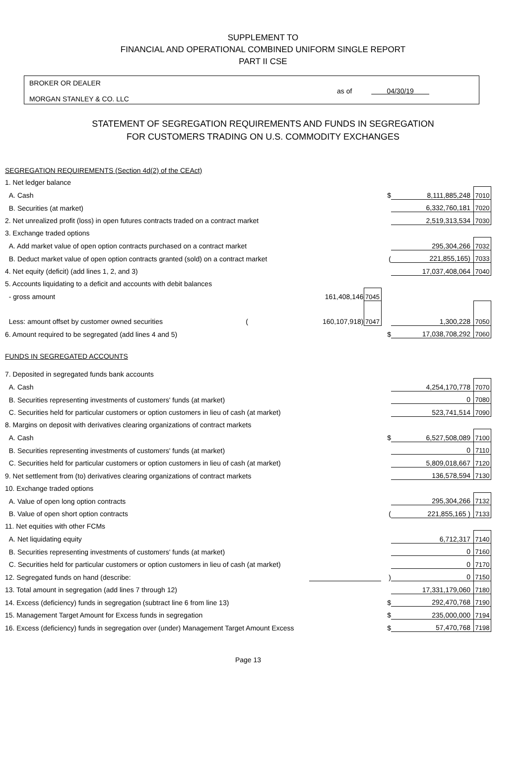SUPPLEMENT TO
FINANCIAL AND OPERATIONAL COMBINED UNIFORM SINGLE REPORT
PART II CSE
BROKER OR DEALER
MORGAN STANLEY & CO. LLC
as of 04/30/19
STATEMENT OF SEGREGATION REQUIREMENTS AND FUNDS IN SEGREGATION
FOR CUSTOMERS TRADING ON U.S. COMMODITY EXCHANGES
| SEGREGATION REQUIREMENTS (Section 4d(2) of the CEAct) | | | | | |
| 1. Net ledger balance | | | | | |
| A. Cash | | | $ | 8,111,885,248 | 7010 |
| B. Securities (at market) | | | | 6,332,760,181 | 7020 |
| 2. Net unrealized profit (loss) in open futures contracts traded on a contract market | | | | 2,519,313,534 | 7030 |
| 3. Exchange traded options | | | | | |
| A. Add market value of open option contracts purchased on a contract market | | | | 295,304,266 | 7032 |
| B. Deduct market value of open option contracts granted (sold) on a contract market | | | ( | 221,855,165) | 7033 |
| 4. Net equity (deficit) (add lines 1, 2, and 3) | | | | 17,037,408,064 | 7040 |
| 5. Accounts liquidating to a deficit and accounts with debit balances | | | | | |
| - gross amount | 161,408,146 | 7045 | | | |
| Less: amount offset by customer owned securities ( | 160,107,918) | 7047 | | 1,300,228 | 7050 |
| 6. Amount required to be segregated (add lines 4 and 5) | | | $ | 17,038,708,292 | 7060 |
| FUNDS IN SEGREGATED ACCOUNTS | | | | | |
| 7. Deposited in segregated funds bank accounts | | | | | |
| A. Cash | | | | 4,254,170,778 | 7070 |
| B. Securities representing investments of customers' funds (at market) | | | | 0 | 7080 |
| C. Securities held for particular customers or option customers in lieu of cash (at market) | | | | 523,741,514 | 7090 |
| 8. Margins on deposit with derivatives clearing organizations of contract markets | | | | | |
| A. Cash | | | $ | 6,527,508,089 | 7100 |
| B. Securities representing investments of customers' funds (at market) | | | | 0 | 7110 |
| C. Securities held for particular customers or option customers in lieu of cash (at market) | | | | 5,809,018,667 | 7120 |
| 9. Net settlement from (to) derivatives clearing organizations of contract markets | | | | 136,578,594 | 7130 |
| 10. Exchange traded options | | | | | |
| A. Value of open long option contracts | | | | 295,304,266 | 7132 |
| B. Value of open short option contracts | | | ( | 221,855,165 ) | 7133 |
| 11. Net equities with other FCMs | | | | | |
| A. Net liquidating equity | | | | 6,712,317 | 7140 |
| B. Securities representing investments of customers' funds (at market) | | | | 0 | 7160 |
| C. Securities held for particular customers or option customers in lieu of cash (at market) | | | | 0 | 7170 |
| 12. Segregated funds on hand (describe: | | | ) | 0 | 7150 |
| 13. Total amount in segregation (add lines 7 through 12) | | | | 17,331,179,060 | 7180 |
| 14. Excess (deficiency) funds in segregation (subtract line 6 from line 13) | | | $ | 292,470,768 | 7190 |
| 15. Management Target Amount for Excess funds in segregation | | | $ | 235,000,000 | 7194 |
| 16. Excess (deficiency) funds in segregation over (under) Management Target Amount Excess | | | $ | 57,470,768 | 7198 |
Page 13